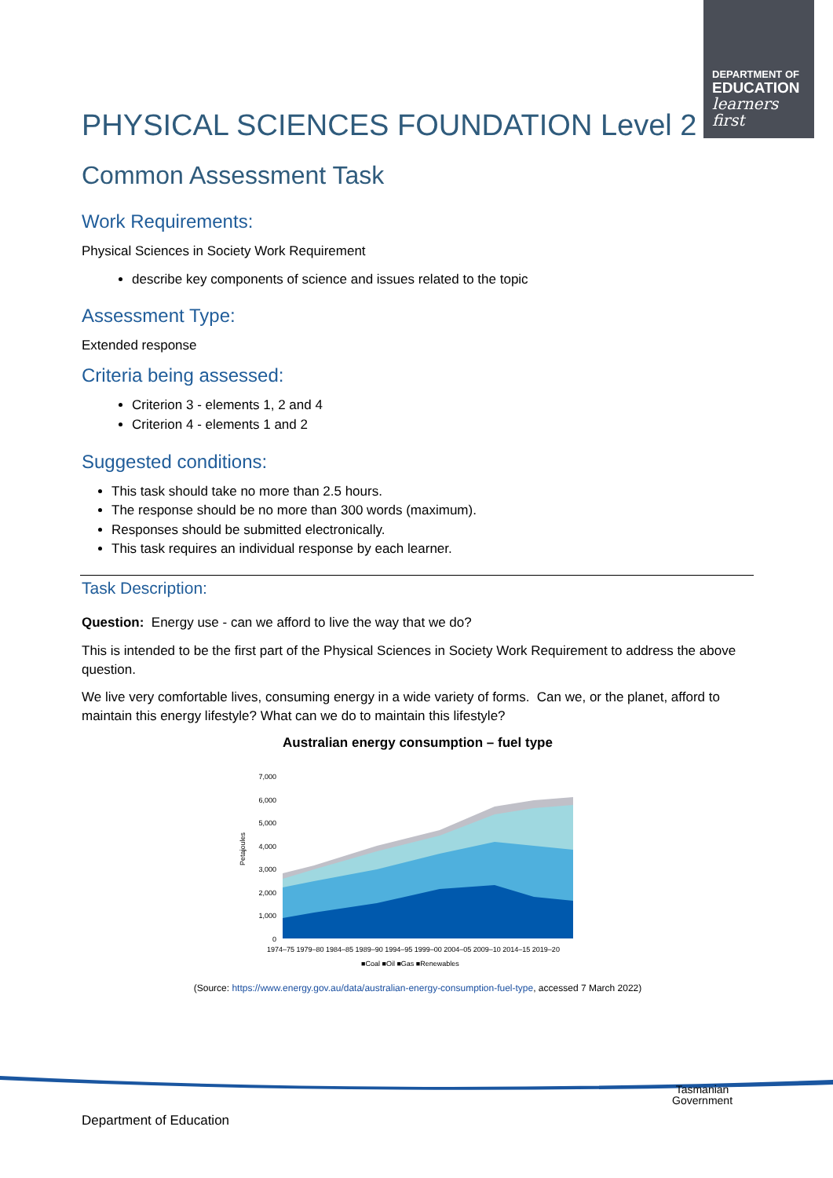DEPARTMENT OF
EDUCATION
learners first
PHYSICAL SCIENCES FOUNDATION Level 2
Common Assessment Task
Work Requirements:
Physical Sciences in Society Work Requirement
describe key components of science and issues related to the topic
Assessment Type:
Extended response
Criteria being assessed:
Criterion 3 - elements 1, 2 and 4
Criterion 4 - elements 1 and 2
Suggested conditions:
This task should take no more than 2.5 hours.
The response should be no more than 300 words (maximum).
Responses should be submitted electronically.
This task requires an individual response by each learner.
Task Description:
Question: Energy use - can we afford to live the way that we do?
This is intended to be the first part of the Physical Sciences in Society Work Requirement to address the above question.
We live very comfortable lives, consuming energy in a wide variety of forms. Can we, or the planet, afford to maintain this energy lifestyle? What can we do to maintain this lifestyle?
Australian energy consumption – fuel type
7,000
6,000
5,000
4,000
3,000
2,000
1,000
0
Petajoules
1974–75 1979–80 1984–85 1989–90 1994–95 1999–00 2004–05 2009–10 2014–15 2019–20
■Coal ■Oil ■Gas ■Renewables
(Source: https://www.energy.gov.au/data/australian-energy-consumption-fuel-type, accessed 7 March 2022)
Department of Education
Tasmanian
Government